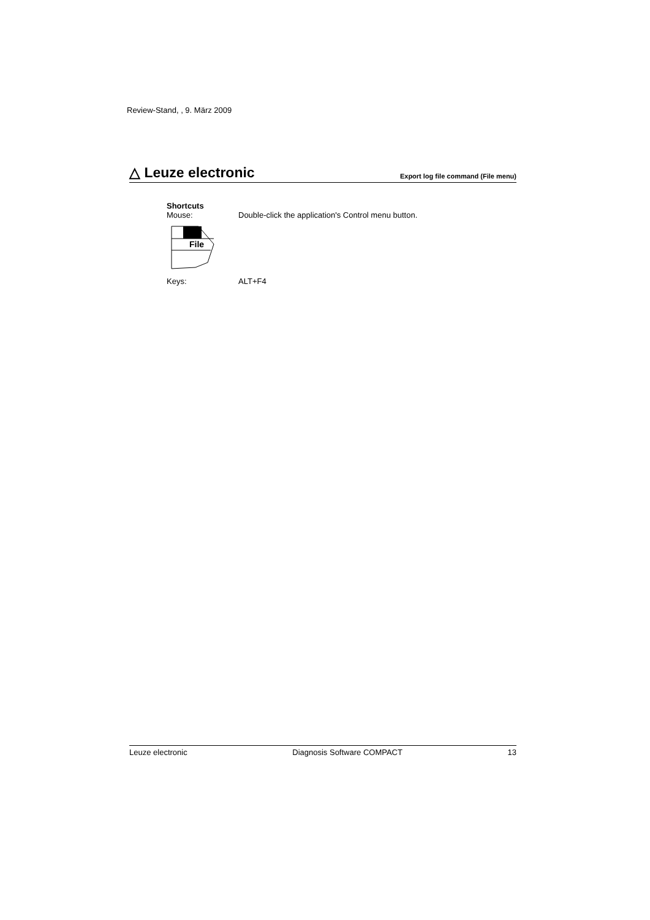Review-Stand, , 9. März 2009
△ Leuze electronic Export log file command (File menu)
Shortcuts
Mouse: Double-click the application's Control menu button.
File
Keys: ALT+F4
Leuze electronic Diagnosis Software COMPACT 13